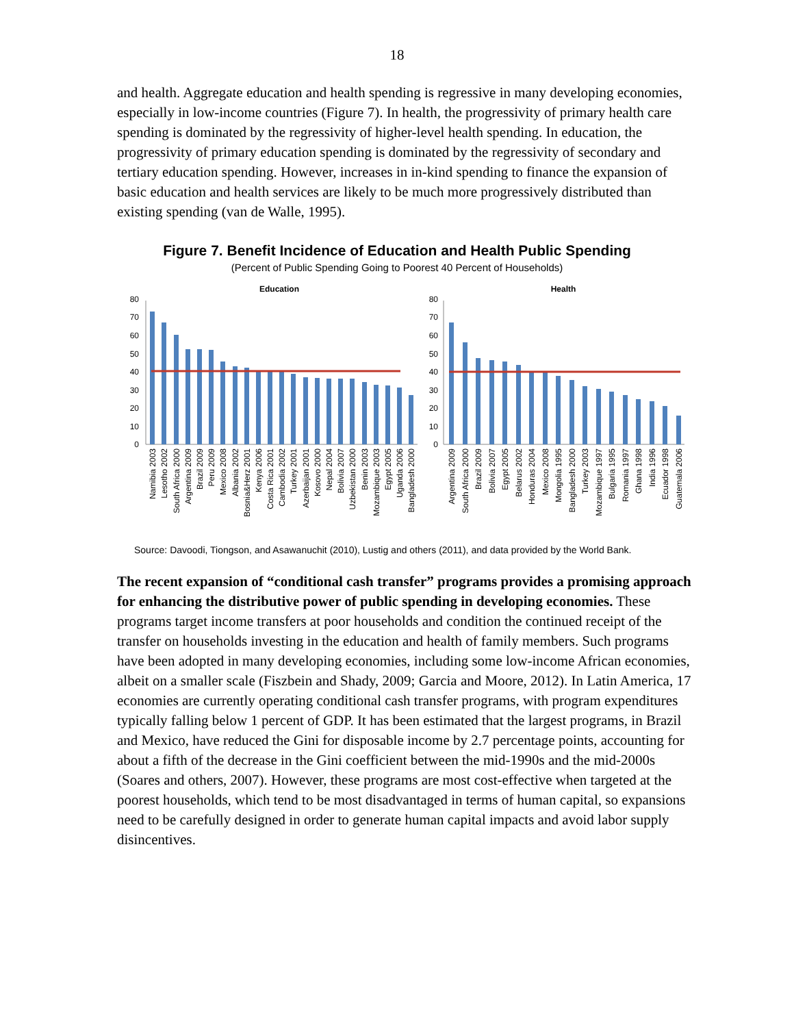18
and health. Aggregate education and health spending is regressive in many developing economies, especially in low-income countries (Figure 7). In health, the progressivity of primary health care spending is dominated by the regressivity of higher-level health spending. In education, the progressivity of primary education spending is dominated by the regressivity of secondary and tertiary education spending. However, increases in in-kind spending to finance the expansion of basic education and health services are likely to be much more progressively distributed than existing spending (van de Walle, 1995).
Figure 7. Benefit Incidence of Education and Health Public Spending
(Percent of Public Spending Going to Poorest 40 Percent of Households)
Education
Health
0
10
20
30
40
50
60
70
80
0
10
20
30
40
50
60
70
80
Namibia 2003
Lesotho 2002
South Africa 2000
Argentina 2009
Brazil 2009
Peru 2009
Mexico 2008
Albania 2002
Bosnia&Herz 2001
Kenya 2006
Costa Rica 2001
Cambodia 2002
Turkey 2001
Azerbaijan 2001
Kosovo 2000
Nepal 2004
Bolivia 2007
Uzbekistan 2000
Benin 2003
Mozambique 2003
Egypt 2005
Uganda 2006
Bangladesh 2000
Argentina 2009
South Africa 2000
Brazil 2009
Bolivia 2007
Egypt 2005
Belarus 2002
Honduras 2004
Mexico 2008
Mongolia 1995
Bangladesh 2000
Turkey 2003
Mozambique 1997
Bulgaria 1995
Romania 1997
Ghana 1998
India 1996
Ecuador 1998
Guatemala 2006
Source: Davoodi, Tiongson, and Asawanuchit (2010), Lustig and others (2011), and data provided by the World Bank.
The recent expansion of “conditional cash transfer” programs provides a promising approach for enhancing the distributive power of public spending in developing economies. These programs target income transfers at poor households and condition the continued receipt of the transfer on households investing in the education and health of family members. Such programs have been adopted in many developing economies, including some low-income African economies, albeit on a smaller scale (Fiszbein and Shady, 2009; Garcia and Moore, 2012). In Latin America, 17 economies are currently operating conditional cash transfer programs, with program expenditures typically falling below 1 percent of GDP. It has been estimated that the largest programs, in Brazil and Mexico, have reduced the Gini for disposable income by 2.7 percentage points, accounting for about a fifth of the decrease in the Gini coefficient between the mid-1990s and the mid-2000s (Soares and others, 2007). However, these programs are most cost-effective when targeted at the poorest households, which tend to be most disadvantaged in terms of human capital, so expansions need to be carefully designed in order to generate human capital impacts and avoid labor supply disincentives.